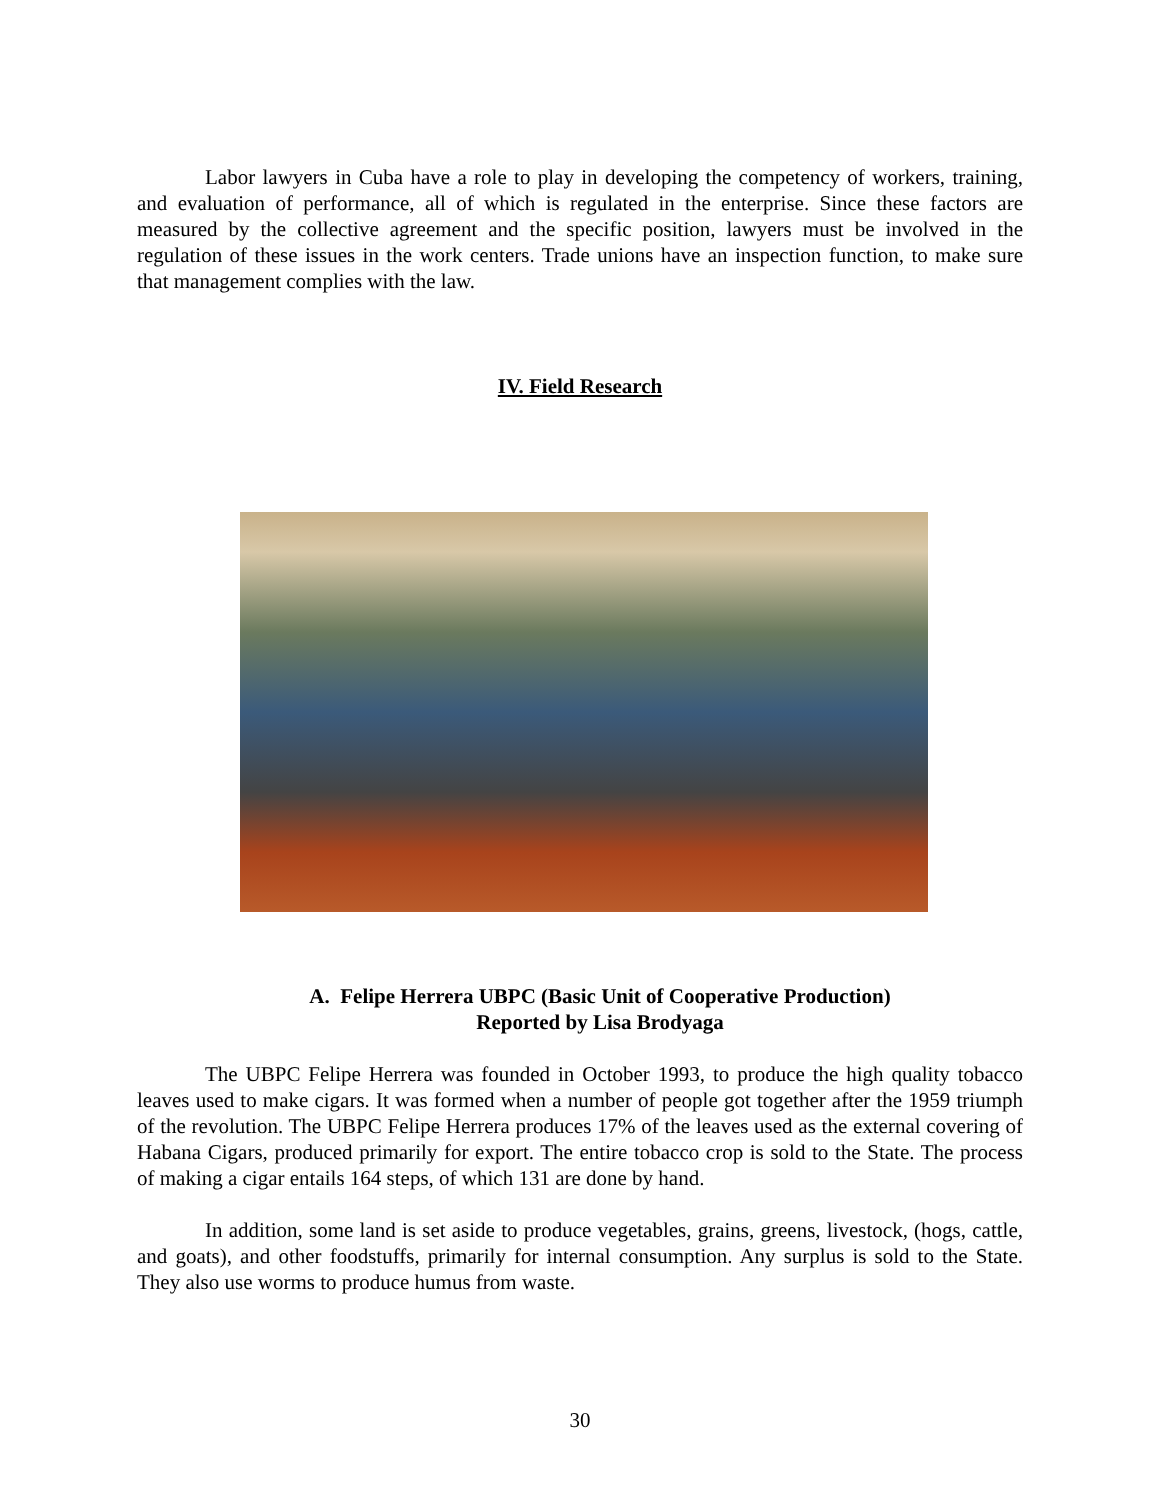Labor lawyers in Cuba have a role to play in developing the competency of workers, training, and evaluation of performance, all of which is regulated in the enterprise. Since these factors are measured by the collective agreement and the specific position, lawyers must be involved in the regulation of these issues in the work centers. Trade unions have an inspection function, to make sure that management complies with the law.
IV. Field Research
A. Felipe Herrera UBPC (Basic Unit of Cooperative Production)
Reported by Lisa Brodyaga
The UBPC Felipe Herrera was founded in October 1993, to produce the high quality tobacco leaves used to make cigars. It was formed when a number of people got together after the 1959 triumph of the revolution. The UBPC Felipe Herrera produces 17% of the leaves used as the external covering of Habana Cigars, produced primarily for export. The entire tobacco crop is sold to the State. The process of making a cigar entails 164 steps, of which 131 are done by hand.
In addition, some land is set aside to produce vegetables, grains, greens, livestock, (hogs, cattle, and goats), and other foodstuffs, primarily for internal consumption. Any surplus is sold to the State. They also use worms to produce humus from waste.
30